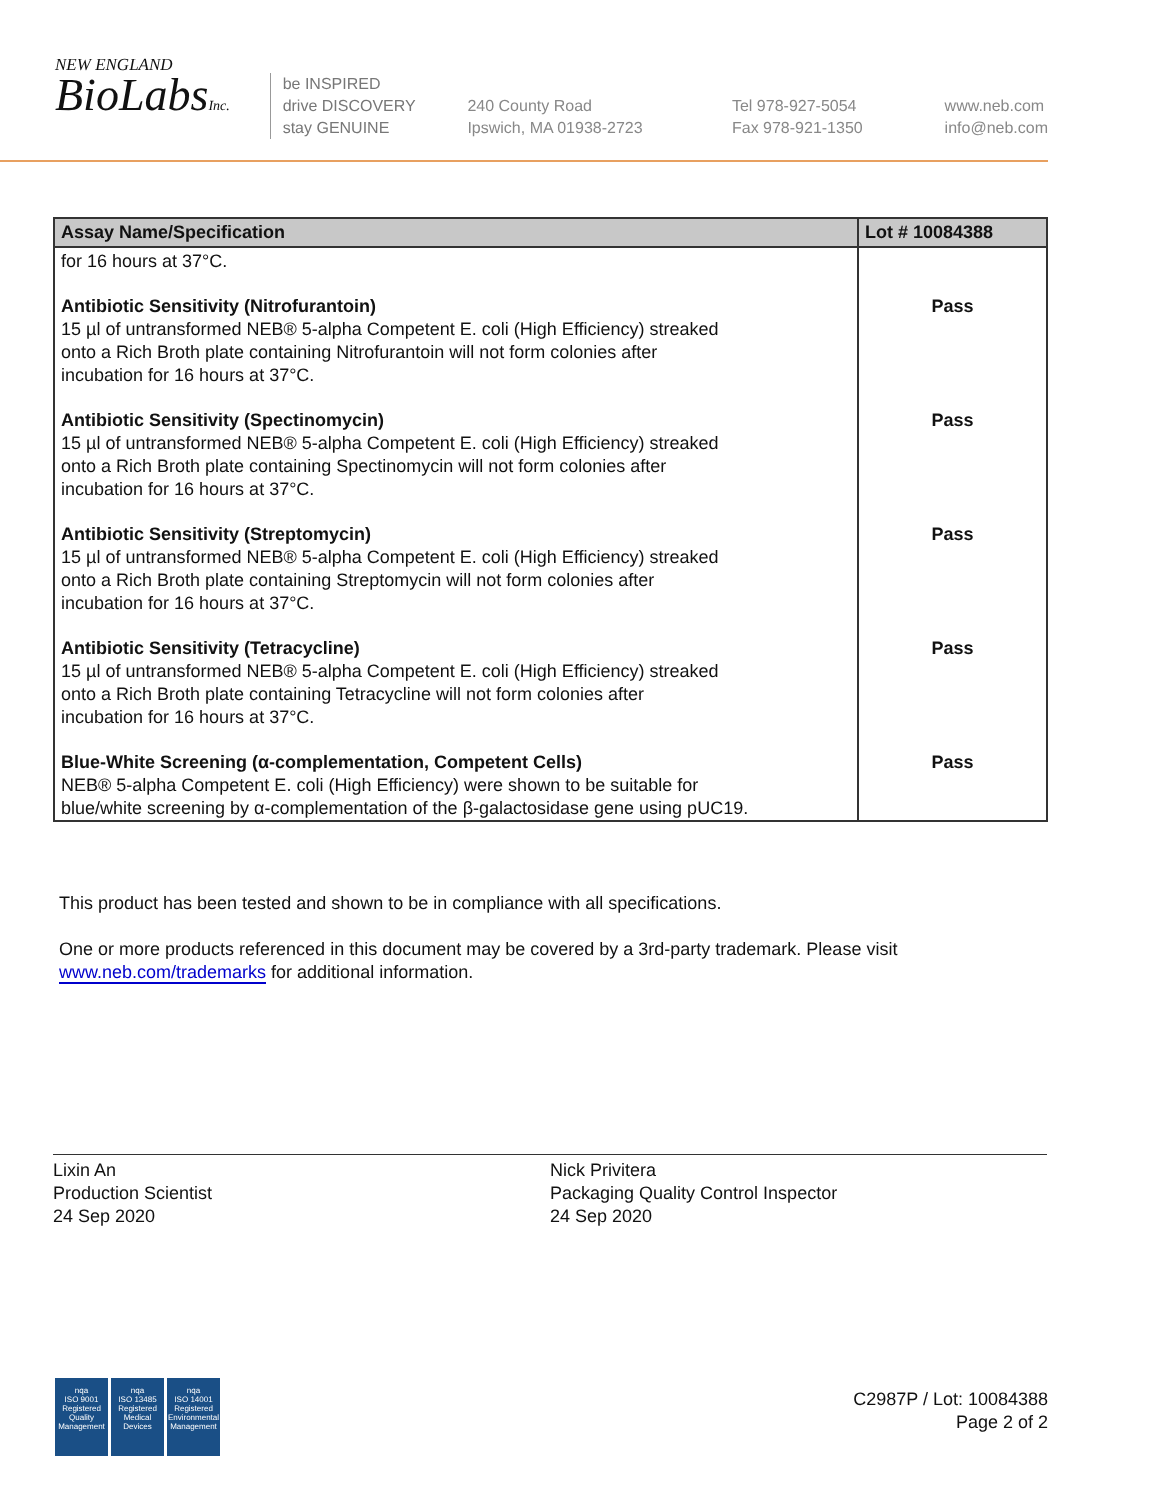NEW ENGLAND
BioLabsInc.
be INSPIRED
drive DISCOVERY
stay GENUINE
240 County Road
Ipswich, MA 01938-2723
Tel 978-927-5054
Fax 978-921-1350
www.neb.com
info@neb.com
| Assay Name/Specification | Lot # 10084388 |
| --- | --- |
| for 16 hours at 37°C. | |
| Antibiotic Sensitivity (Nitrofurantoin) 15 µl of untransformed NEB® 5-alpha Competent E. coli (High Efficiency) streaked onto a Rich Broth plate containing Nitrofurantoin will not form colonies after incubation for 16 hours at 37°C. | Pass |
| Antibiotic Sensitivity (Spectinomycin) 15 µl of untransformed NEB® 5-alpha Competent E. coli (High Efficiency) streaked onto a Rich Broth plate containing Spectinomycin will not form colonies after incubation for 16 hours at 37°C. | Pass |
| Antibiotic Sensitivity (Streptomycin) 15 µl of untransformed NEB® 5-alpha Competent E. coli (High Efficiency) streaked onto a Rich Broth plate containing Streptomycin will not form colonies after incubation for 16 hours at 37°C. | Pass |
| Antibiotic Sensitivity (Tetracycline) 15 µl of untransformed NEB® 5-alpha Competent E. coli (High Efficiency) streaked onto a Rich Broth plate containing Tetracycline will not form colonies after incubation for 16 hours at 37°C. | Pass |
| Blue-White Screening (α-complementation, Competent Cells) NEB® 5-alpha Competent E. coli (High Efficiency) were shown to be suitable for blue/white screening by α-complementation of the β-galactosidase gene using pUC19. | Pass |
This product has been tested and shown to be in compliance with all specifications.
One or more products referenced in this document may be covered by a 3rd-party trademark. Please visit
www.neb.com/trademarks for additional information.
Lixin An
Production Scientist
24 Sep 2020
Nick Privitera
Packaging Quality Control Inspector
24 Sep 2020
nqa
ISO 9001
Registered
Quality Management
nqa
ISO 13485
Registered
Medical Devices
nqa
ISO 14001
Registered
Environmental Management
C2987P / Lot: 10084388
Page 2 of 2